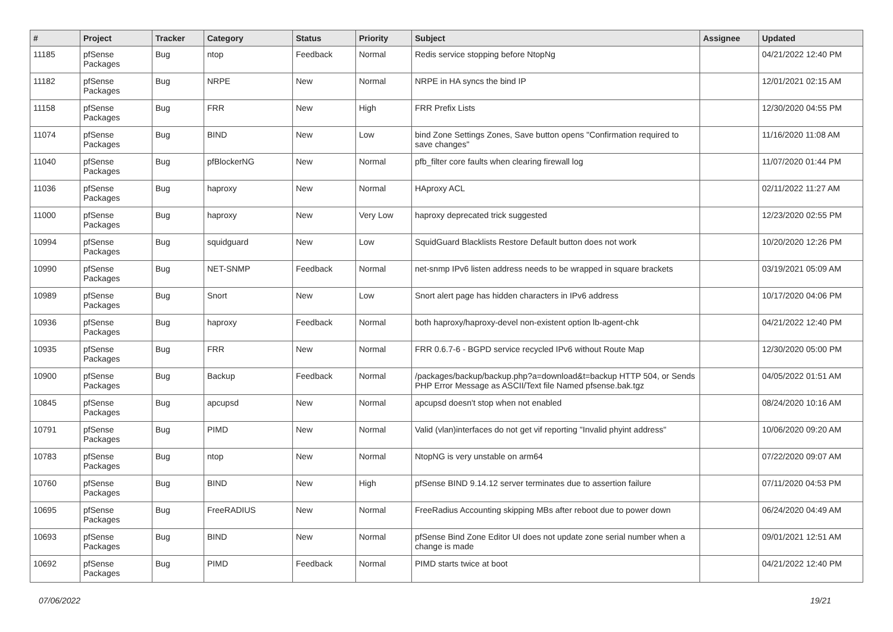| # | Project | Tracker | Category | Status | Priority | Subject | Assignee | Updated |
| --- | --- | --- | --- | --- | --- | --- | --- | --- |
| 11185 | pfSense Packages | Bug | ntop | Feedback | Normal | Redis service stopping before NtopNg | | 04/21/2022 12:40 PM |
| 11182 | pfSense Packages | Bug | NRPE | New | Normal | NRPE in HA syncs the bind IP | | 12/01/2021 02:15 AM |
| 11158 | pfSense Packages | Bug | FRR | New | High | FRR Prefix Lists | | 12/30/2020 04:55 PM |
| 11074 | pfSense Packages | Bug | BIND | New | Low | bind Zone Settings Zones, Save button opens "Confirmation required to save changes" | | 11/16/2020 11:08 AM |
| 11040 | pfSense Packages | Bug | pfBlockerNG | New | Normal | pfb_filter core faults when clearing firewall log | | 11/07/2020 01:44 PM |
| 11036 | pfSense Packages | Bug | haproxy | New | Normal | HAproxy ACL | | 02/11/2022 11:27 AM |
| 11000 | pfSense Packages | Bug | haproxy | New | Very Low | haproxy deprecated trick suggested | | 12/23/2020 02:55 PM |
| 10994 | pfSense Packages | Bug | squidguard | New | Low | SquidGuard Blacklists Restore Default button does not work | | 10/20/2020 12:26 PM |
| 10990 | pfSense Packages | Bug | NET-SNMP | Feedback | Normal | net-snmp IPv6 listen address needs to be wrapped in square brackets | | 03/19/2021 05:09 AM |
| 10989 | pfSense Packages | Bug | Snort | New | Low | Snort alert page has hidden characters in IPv6 address | | 10/17/2020 04:06 PM |
| 10936 | pfSense Packages | Bug | haproxy | Feedback | Normal | both haproxy/haproxy-devel non-existent option lb-agent-chk | | 04/21/2022 12:40 PM |
| 10935 | pfSense Packages | Bug | FRR | New | Normal | FRR 0.6.7-6 - BGPD service recycled IPv6 without Route Map | | 12/30/2020 05:00 PM |
| 10900 | pfSense Packages | Bug | Backup | Feedback | Normal | /packages/backup/backup.php?a=download&t=backup HTTP 504, or Sends PHP Error Message as ASCII/Text file Named pfsense.bak.tgz | | 04/05/2022 01:51 AM |
| 10845 | pfSense Packages | Bug | apcupsd | New | Normal | apcupsd doesn't stop when not enabled | | 08/24/2020 10:16 AM |
| 10791 | pfSense Packages | Bug | PIMD | New | Normal | Valid (vlan)interfaces do not get vif reporting "Invalid phyint address" | | 10/06/2020 09:20 AM |
| 10783 | pfSense Packages | Bug | ntop | New | Normal | NtopNG is very unstable on arm64 | | 07/22/2020 09:07 AM |
| 10760 | pfSense Packages | Bug | BIND | New | High | pfSense BIND 9.14.12 server terminates due to assertion failure | | 07/11/2020 04:53 PM |
| 10695 | pfSense Packages | Bug | FreeRADIUS | New | Normal | FreeRadius Accounting skipping MBs after reboot due to power down | | 06/24/2020 04:49 AM |
| 10693 | pfSense Packages | Bug | BIND | New | Normal | pfSense Bind Zone Editor UI does not update zone serial number when a change is made | | 09/01/2021 12:51 AM |
| 10692 | pfSense Packages | Bug | PIMD | Feedback | Normal | PIMD starts twice at boot | | 04/21/2022 12:40 PM |
07/06/2022 19/21